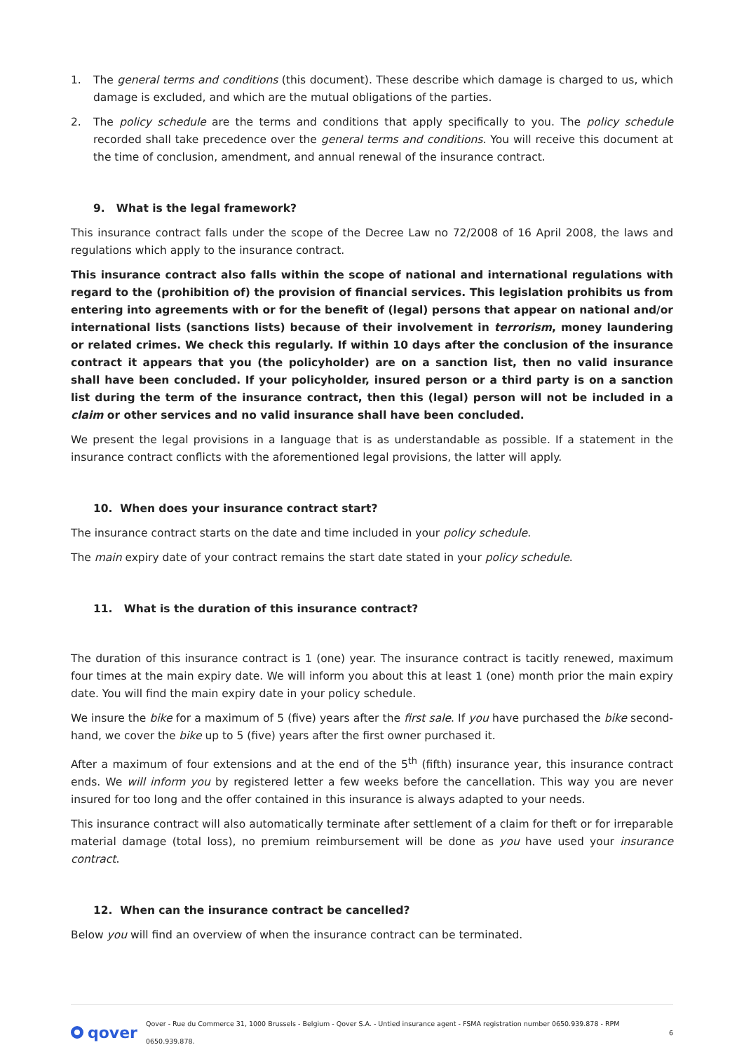1. The general terms and conditions (this document). These describe which damage is charged to us, which damage is excluded, and which are the mutual obligations of the parties.
2. The policy schedule are the terms and conditions that apply specifically to you. The policy schedule recorded shall take precedence over the general terms and conditions. You will receive this document at the time of conclusion, amendment, and annual renewal of the insurance contract.
9. What is the legal framework?
This insurance contract falls under the scope of the Decree Law no 72/2008 of 16 April 2008, the laws and regulations which apply to the insurance contract.
This insurance contract also falls within the scope of national and international regulations with regard to the (prohibition of) the provision of financial services. This legislation prohibits us from entering into agreements with or for the benefit of (legal) persons that appear on national and/or international lists (sanctions lists) because of their involvement in terrorism, money laundering or related crimes. We check this regularly. If within 10 days after the conclusion of the insurance contract it appears that you (the policyholder) are on a sanction list, then no valid insurance shall have been concluded. If your policyholder, insured person or a third party is on a sanction list during the term of the insurance contract, then this (legal) person will not be included in a claim or other services and no valid insurance shall have been concluded.
We present the legal provisions in a language that is as understandable as possible. If a statement in the insurance contract conflicts with the aforementioned legal provisions, the latter will apply.
10. When does your insurance contract start?
The insurance contract starts on the date and time included in your policy schedule.
The main expiry date of your contract remains the start date stated in your policy schedule.
11. What is the duration of this insurance contract?
The duration of this insurance contract is 1 (one) year. The insurance contract is tacitly renewed, maximum four times at the main expiry date. We will inform you about this at least 1 (one) month prior the main expiry date. You will find the main expiry date in your policy schedule.
We insure the bike for a maximum of 5 (five) years after the first sale. If you have purchased the bike second-hand, we cover the bike up to 5 (five) years after the first owner purchased it.
After a maximum of four extensions and at the end of the 5<sup>th</sup> (fifth) insurance year, this insurance contract ends. We will inform you by registered letter a few weeks before the cancellation. This way you are never insured for too long and the offer contained in this insurance is always adapted to your needs.
This insurance contract will also automatically terminate after settlement of a claim for theft or for irreparable material damage (total loss), no premium reimbursement will be done as you have used your insurance contract.
12. When can the insurance contract be cancelled?
Below you will find an overview of when the insurance contract can be terminated.
qover
Qover - Rue du Commerce 31, 1000 Brussels - Belgium - Qover S.A. - Untied insurance agent - FSMA registration number 0650.939.878 - RPM 0650.939.878. 6